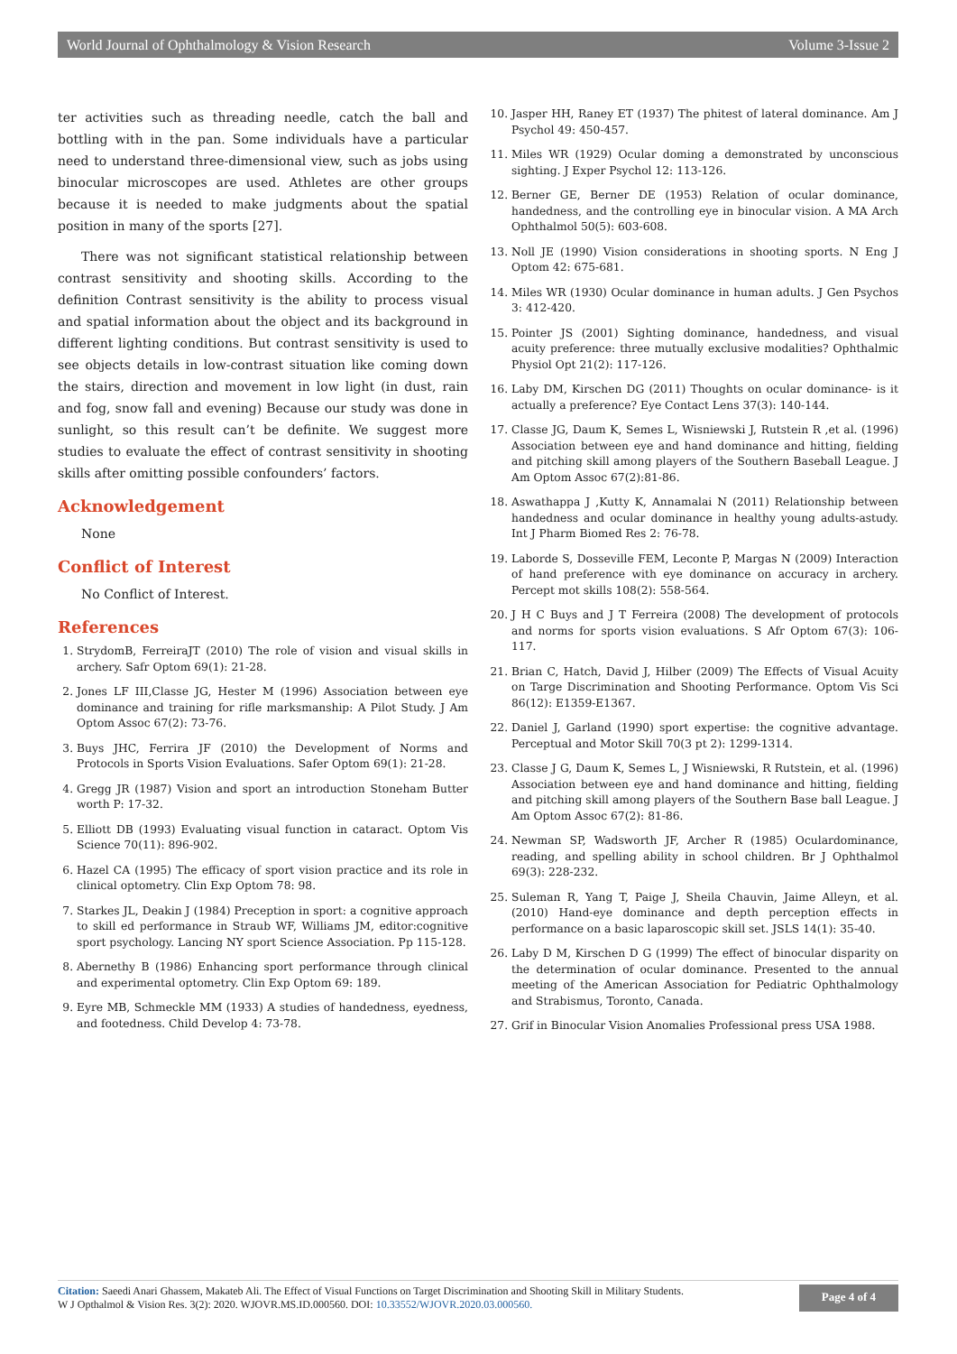World Journal of Ophthalmology & Vision Research Volume 3-Issue 2
ter activities such as threading needle, catch the ball and bottling with in the pan. Some individuals have a particular need to understand three-dimensional view, such as jobs using binocular microscopes are used. Athletes are other groups because it is needed to make judgments about the spatial position in many of the sports [27].
There was not significant statistical relationship between contrast sensitivity and shooting skills. According to the definition Contrast sensitivity is the ability to process visual and spatial information about the object and its background in different lighting conditions. But contrast sensitivity is used to see objects details in low-contrast situation like coming down the stairs, direction and movement in low light (in dust, rain and fog, snow fall and evening) Because our study was done in sunlight, so this result can’t be definite. We suggest more studies to evaluate the effect of contrast sensitivity in shooting skills after omitting possible confounders’ factors.
Acknowledgement
None
Conflict of Interest
No Conflict of Interest.
References
1. StrydomB, FerreiraJT (2010) The role of vision and visual skills in archery. Safr Optom 69(1): 21-28.
2. Jones LF III,Classe JG, Hester M (1996) Association between eye dominance and training for rifle marksmanship: A Pilot Study. J Am Optom Assoc 67(2): 73-76.
3. Buys JHC, Ferrira JF (2010) the Development of Norms and Protocols in Sports Vision Evaluations. Safer Optom 69(1): 21-28.
4. Gregg JR (1987) Vision and sport an introduction Stoneham Butter worth P: 17-32.
5. Elliott DB (1993) Evaluating visual function in cataract. Optom Vis Science 70(11): 896-902.
6. Hazel CA (1995) The efficacy of sport vision practice and its role in clinical optometry. Clin Exp Optom 78: 98.
7. Starkes JL, Deakin J (1984) Preception in sport: a cognitive approach to skill ed performance in Straub WF, Williams JM, editor:cognitive sport psychology. Lancing NY sport Science Association. Pp 115-128.
8. Abernethy B (1986) Enhancing sport performance through clinical and experimental optometry. Clin Exp Optom 69: 189.
9. Eyre MB, Schmeckle MM (1933) A studies of handedness, eyedness, and footedness. Child Develop 4: 73-78.
10. Jasper HH, Raney ET (1937) The phitest of lateral dominance. Am J Psychol 49: 450-457.
11. Miles WR (1929) Ocular doming a demonstrated by unconscious sighting. J Exper Psychol 12: 113-126.
12. Berner GE, Berner DE (1953) Relation of ocular dominance, handedness, and the controlling eye in binocular vision. A MA Arch Ophthalmol 50(5): 603-608.
13. Noll JE (1990) Vision considerations in shooting sports. N Eng J Optom 42: 675-681.
14. Miles WR (1930) Ocular dominance in human adults. J Gen Psychos 3: 412-420.
15. Pointer JS (2001) Sighting dominance, handedness, and visual acuity preference: three mutually exclusive modalities? Ophthalmic Physiol Opt 21(2): 117-126.
16. Laby DM, Kirschen DG (2011) Thoughts on ocular dominance- is it actually a preference? Eye Contact Lens 37(3): 140-144.
17. Classe JG, Daum K, Semes L, Wisniewski J, Rutstein R ,et al. (1996) Association between eye and hand dominance and hitting, fielding and pitching skill among players of the Southern Baseball League. J Am Optom Assoc 67(2):81-86.
18. Aswathappa J ,Kutty K, Annamalai N (2011) Relationship between handedness and ocular dominance in healthy young adults-astudy. Int J Pharm Biomed Res 2: 76-78.
19. Laborde S, Dosseville FEM, Leconte P, Margas N (2009) Interaction of hand preference with eye dominance on accuracy in archery. Percept mot skills 108(2): 558-564.
20. J H C Buys and J T Ferreira (2008) The development of protocols and norms for sports vision evaluations. S Afr Optom 67(3): 106-117.
21. Brian C, Hatch, David J, Hilber (2009) The Effects of Visual Acuity on Targe Discrimination and Shooting Performance. Optom Vis Sci 86(12): E1359-E1367.
22. Daniel J, Garland (1990) sport expertise: the cognitive advantage. Perceptual and Motor Skill 70(3 pt 2): 1299-1314.
23. Classe J G, Daum K, Semes L, J Wisniewski, R Rutstein, et al. (1996) Association between eye and hand dominance and hitting, fielding and pitching skill among players of the Southern Base ball League. J Am Optom Assoc 67(2): 81-86.
24. Newman SP, Wadsworth JF, Archer R (1985) Oculardominance, reading, and spelling ability in school children. Br J Ophthalmol 69(3): 228-232.
25. Suleman R, Yang T, Paige J, Sheila Chauvin, Jaime Alleyn, et al. (2010) Hand-eye dominance and depth perception effects in performance on a basic laparoscopic skill set. JSLS 14(1): 35-40.
26. Laby D M, Kirschen D G (1999) The effect of binocular disparity on the determination of ocular dominance. Presented to the annual meeting of the American Association for Pediatric Ophthalmology and Strabismus, Toronto, Canada.
27. Grif in Binocular Vision Anomalies Professional press USA 1988.
Citation: Saeedi Anari Ghassem, Makateb Ali. The Effect of Visual Functions on Target Discrimination and Shooting Skill in Military Students.
W J Opthalmol & Vision Res. 3(2): 2020. WJOVR.MS.ID.000560. DOI: 10.33552/WJOVR.2020.03.000560.
Page 4 of 4